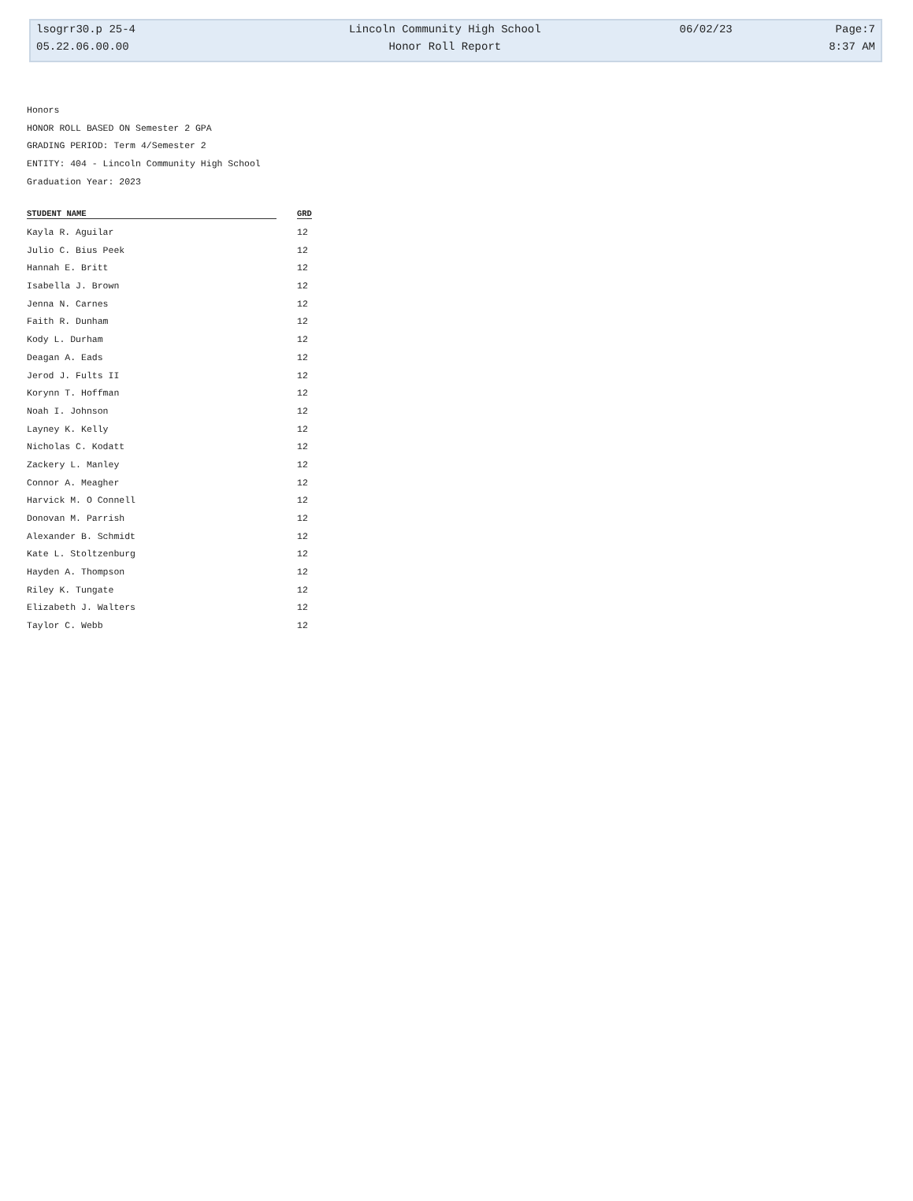| lsogrr30.p 25-4 | Lincoln Community High School | 06/02/23 | Page:7 |
| 05.22.06.00.00 | Honor Roll Report | | 8:37 AM |
Honors
HONOR ROLL BASED ON Semester 2 GPA
GRADING PERIOD: Term 4/Semester 2
ENTITY: 404 - Lincoln Community High School
Graduation Year: 2023
| STUDENT NAME | GRD |
| --- | --- |
| Kayla R. Aguilar | 12 |
| Julio C. Bius Peek | 12 |
| Hannah E. Britt | 12 |
| Isabella J. Brown | 12 |
| Jenna N. Carnes | 12 |
| Faith R. Dunham | 12 |
| Kody L. Durham | 12 |
| Deagan A. Eads | 12 |
| Jerod J. Fults II | 12 |
| Korynn T. Hoffman | 12 |
| Noah I. Johnson | 12 |
| Layney K. Kelly | 12 |
| Nicholas C. Kodatt | 12 |
| Zackery L. Manley | 12 |
| Connor A. Meagher | 12 |
| Harvick M. O Connell | 12 |
| Donovan M. Parrish | 12 |
| Alexander B. Schmidt | 12 |
| Kate L. Stoltzenburg | 12 |
| Hayden A. Thompson | 12 |
| Riley K. Tungate | 12 |
| Elizabeth J. Walters | 12 |
| Taylor C. Webb | 12 |